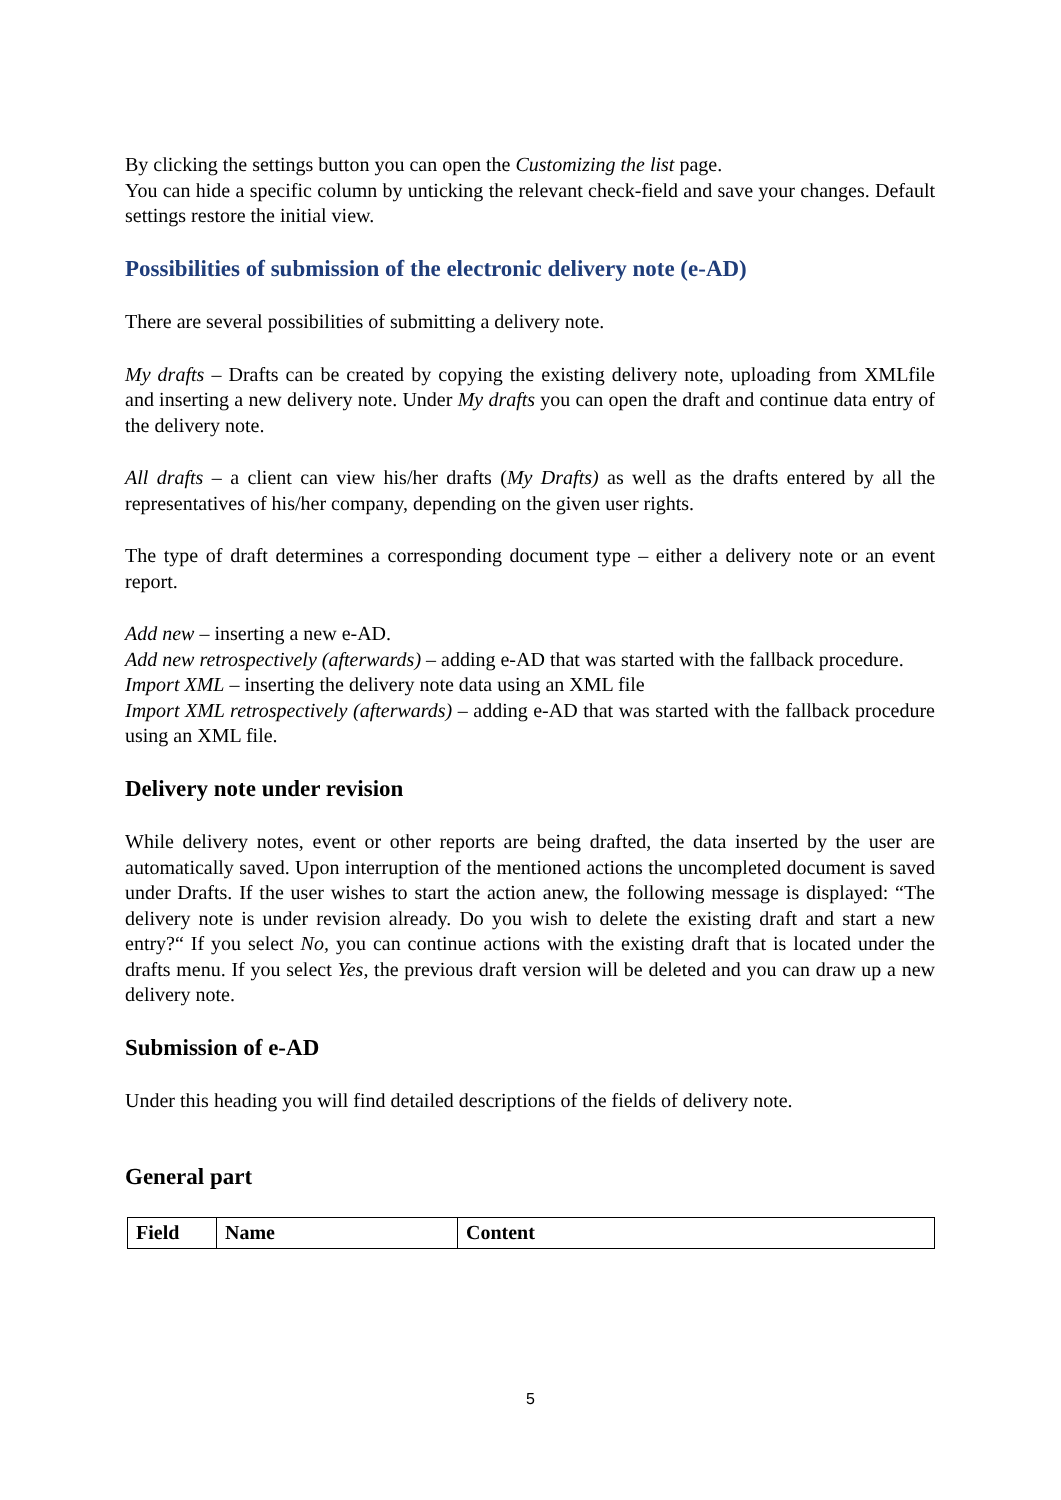By clicking the settings button you can open the Customizing the list page.
You can hide a specific column by unticking the relevant check-field and save your changes. Default settings restore the initial view.
Possibilities of submission of the electronic delivery note (e-AD)
There are several possibilities of submitting a delivery note.
My drafts – Drafts can be created by copying the existing delivery note, uploading from XMLfile and inserting a new delivery note. Under My drafts you can open the draft and continue data entry of the delivery note.
All drafts – a client can view his/her drafts (My Drafts) as well as the drafts entered by all the representatives of his/her company, depending on the given user rights.
The type of draft determines a corresponding document type – either a delivery note or an event report.
Add new – inserting a new e-AD.
Add new retrospectively (afterwards) – adding e-AD that was started with the fallback procedure.
Import XML – inserting the delivery note data using an XML file
Import XML retrospectively (afterwards) – adding e-AD that was started with the fallback procedure using an XML file.
Delivery note under revision
While delivery notes, event or other reports are being drafted, the data inserted by the user are automatically saved. Upon interruption of the mentioned actions the uncompleted document is saved under Drafts. If the user wishes to start the action anew, the following message is displayed: “The delivery note is under revision already. Do you wish to delete the existing draft and start a new entry?“ If you select No, you can continue actions with the existing draft that is located under the drafts menu. If you select Yes, the previous draft version will be deleted and you can draw up a new delivery note.
Submission of e-AD
Under this heading you will find detailed descriptions of the fields of delivery note.
General part
| Field | Name | Content |
| --- | --- | --- |
5